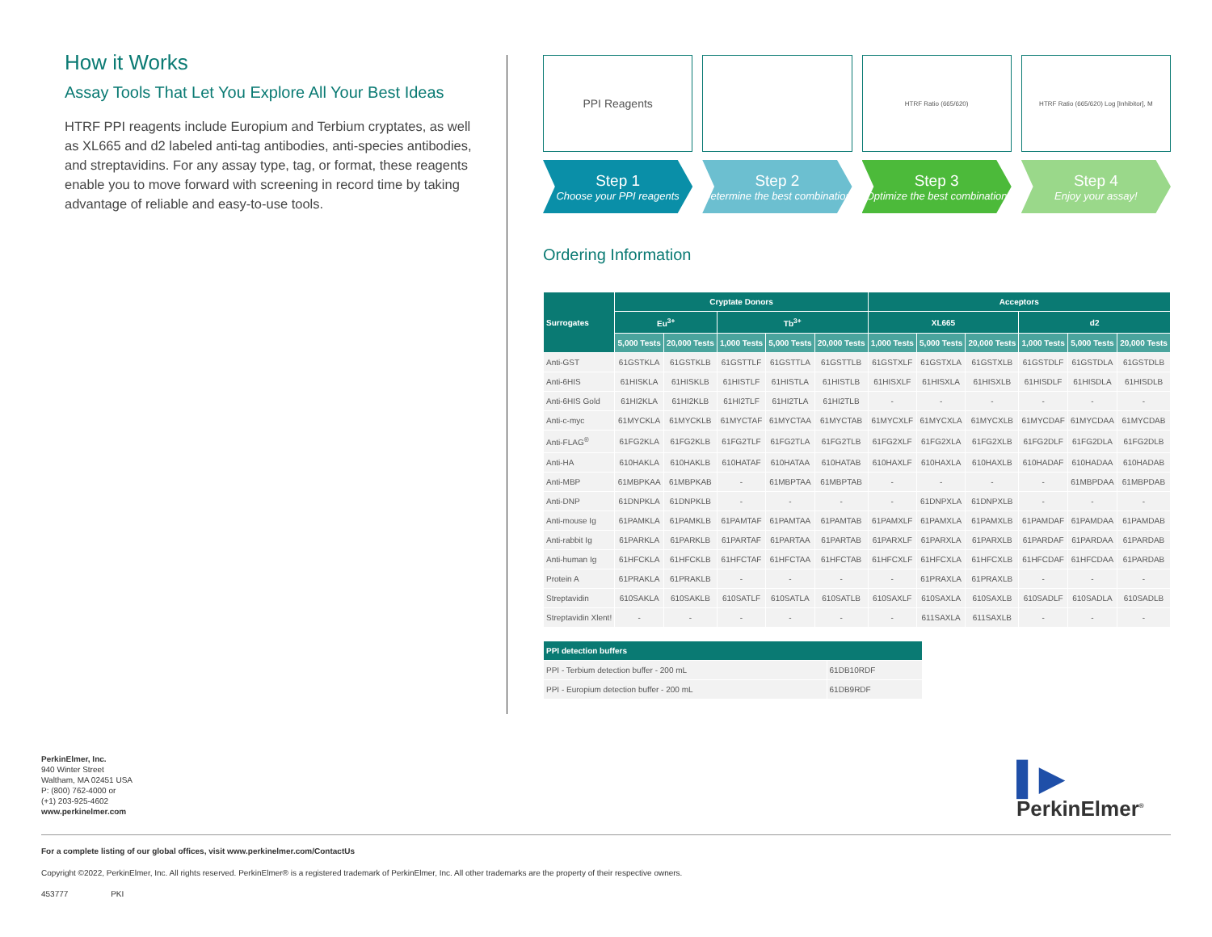How it Works
Assay Tools That Let You Explore All Your Best Ideas
HTRF PPI reagents include Europium and Terbium cryptates, as well as XL665 and d2 labeled anti-tag antibodies, anti-species antibodies, and streptavidins. For any assay type, tag, or format, these reagents enable you to move forward with screening in record time by taking advantage of reliable and easy-to-use tools.
PPI Reagents
HTRF Ratio (665/620) HTRF Ratio (665/620) Log [Inhibitor], M
Step 1
Choose your PPI reagents
Step 2
Determine the best combination
Step 3
Optimize the best combination
Step 4
Enjoy your assay!
Ordering Information
| Surrogates | Cryptate Donors | | | | | Acceptors | | | | | |
| --- | --- | --- | --- | --- | --- | --- | --- | --- | --- | --- | --- |
| | Eu<sup>3+</sup> | | Tb<sup>3+</sup> | | | XL665 | | | d2 | | |
| | 5,000 Tests | 20,000 Tests | 1,000 Tests | 5,000 Tests | 20,000 Tests | 1,000 Tests | 5,000 Tests | 20,000 Tests | 1,000 Tests | 5,000 Tests | 20,000 Tests |
| Anti-GST | 61GSTKLA | 61GSTKLB | 61GSTTLF | 61GSTTLA | 61GSTTLB | 61GSTXLF | 61GSTXLA | 61GSTXLB | 61GSTDLF | 61GSTDLA | 61GSTDLB |
| Anti-6HIS | 61HISKLA | 61HISKLB | 61HISTLF | 61HISTLA | 61HISTLB | 61HISXLF | 61HISXLA | 61HISXLB | 61HISDLF | 61HISDLA | 61HISDLB |
| Anti-6HIS Gold | 61HI2KLA | 61HI2KLB | 61HI2TLF | 61HI2TLA | 61HI2TLB | - | - | - | - | - | - |
| Anti-c-myc | 61MYCKLA | 61MYCKLB | 61MYCTAF | 61MYCTAA | 61MYCTAB | 61MYCXLF | 61MYCXLA | 61MYCXLB | 61MYCDAF | 61MYCDAA | 61MYCDAB |
| Anti-FLAG<sup>®</sup> | 61FG2KLA | 61FG2KLB | 61FG2TLF | 61FG2TLA | 61FG2TLB | 61FG2XLF | 61FG2XLA | 61FG2XLB | 61FG2DLF | 61FG2DLA | 61FG2DLB |
| Anti-HA | 610HAKLA | 610HAKLB | 610HATAF | 610HATAA | 610HATAB | 610HAXLF | 610HAXLA | 610HAXLB | 610HADAF | 610HADAA | 610HADAB |
| Anti-MBP | 61MBPKAA | 61MBPKAB | - | 61MBPTAA | 61MBPTAB | - | - | - | - | 61MBPDAA | 61MBPDAB |
| Anti-DNP | 61DNPKLA | 61DNPKLB | - | - | - | - | 61DNPXLA | 61DNPXLB | - | - | - |
| Anti-mouse Ig | 61PAMKLA | 61PAMKLB | 61PAMTAF | 61PAMTAA | 61PAMTAB | 61PAMXLF | 61PAMXLA | 61PAMXLB | 61PAMDAF | 61PAMDAA | 61PAMDAB |
| Anti-rabbit Ig | 61PARKLA | 61PARKLB | 61PARTAF | 61PARTAA | 61PARTAB | 61PARXLF | 61PARXLA | 61PARXLB | 61PARDAF | 61PARDAA | 61PARDAB |
| Anti-human Ig | 61HFCKLA | 61HFCKLB | 61HFCTAF | 61HFCTAA | 61HFCTAB | 61HFCXLF | 61HFCXLA | 61HFCXLB | 61HFCDAF | 61HFCDAA | 61PARDAB |
| Protein A | 61PRAKLA | 61PRAKLB | - | - | - | - | 61PRAXLA | 61PRAXLB | - | - | - |
| Streptavidin | 610SAKLA | 610SAKLB | 610SATLF | 610SATLA | 610SATLB | 610SAXLF | 610SAXLA | 610SAXLB | 610SADLF | 610SADLA | 610SADLB |
| Streptavidin Xlent! | - | - | - | - | - | - | 611SAXLA | 611SAXLB | - | - | - |
| PPI detection buffers | |
| --- | --- |
| PPI - Terbium detection buffer - 200 mL | 61DB10RDF |
| PPI - Europium detection buffer - 200 mL | 61DB9RDF |
PerkinElmer, Inc.
940 Winter Street
Waltham, MA 02451 USA
P: (800) 762-4000 or
(+1) 203-925-4602
www.perkinelmer.com
▌▶
PerkinElmer<sup>®</sup>
For a complete listing of our global offices, visit www.perkinelmer.com/ContactUs
Copyright ©2022, PerkinElmer, Inc. All rights reserved. PerkinElmer® is a registered trademark of PerkinElmer, Inc. All other trademarks are the property of their respective owners.
453777 PKI